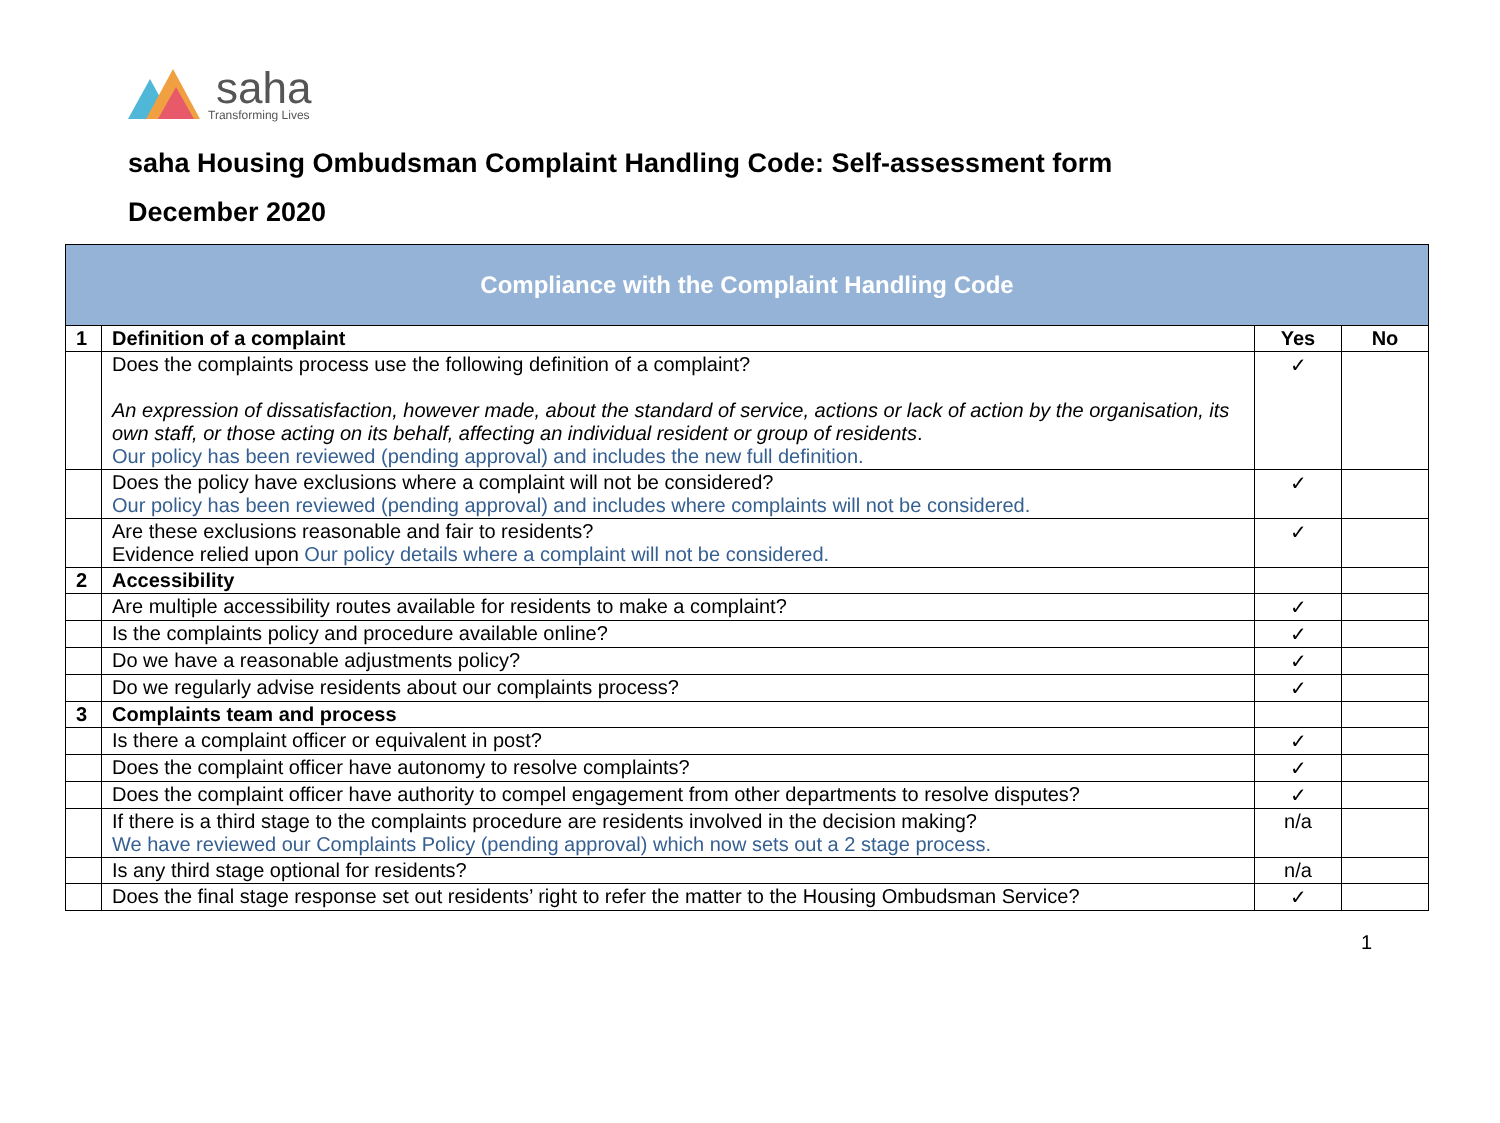saha
Transforming Lives
saha Housing Ombudsman Complaint Handling Code: Self-assessment form
December 2020
| Compliance with the Complaint Handling Code | | | |
| --- | --- | --- | --- |
| 1 | Definition of a complaint | Yes | No |
| | Does the complaints process use the following definition of a complaint? An expression of dissatisfaction, however made, about the standard of service, actions or lack of action by the organisation, its own staff, or those acting on its behalf, affecting an individual resident or group of residents . Our policy has been reviewed (pending approval) and includes the new full definition. | ✓ | |
| | Does the policy have exclusions where a complaint will not be considered? Our policy has been reviewed (pending approval) and includes where complaints will not be considered. | ✓ | |
| | Are these exclusions reasonable and fair to residents? Evidence relied upon Our policy details where a complaint will not be considered. | ✓ | |
| 2 | Accessibility | | |
| | Are multiple accessibility routes available for residents to make a complaint? | ✓ | |
| | Is the complaints policy and procedure available online? | ✓ | |
| | Do we have a reasonable adjustments policy? | ✓ | |
| | Do we regularly advise residents about our complaints process? | ✓ | |
| 3 | Complaints team and process | | |
| | Is there a complaint officer or equivalent in post? | ✓ | |
| | Does the complaint officer have autonomy to resolve complaints? | ✓ | |
| | Does the complaint officer have authority to compel engagement from other departments to resolve disputes? | ✓ | |
| | If there is a third stage to the complaints procedure are residents involved in the decision making? We have reviewed our Complaints Policy (pending approval) which now sets out a 2 stage process. | n/a | |
| | Is any third stage optional for residents? | n/a | |
| | Does the final stage response set out residents’ right to refer the matter to the Housing Ombudsman Service? | ✓ | |
1